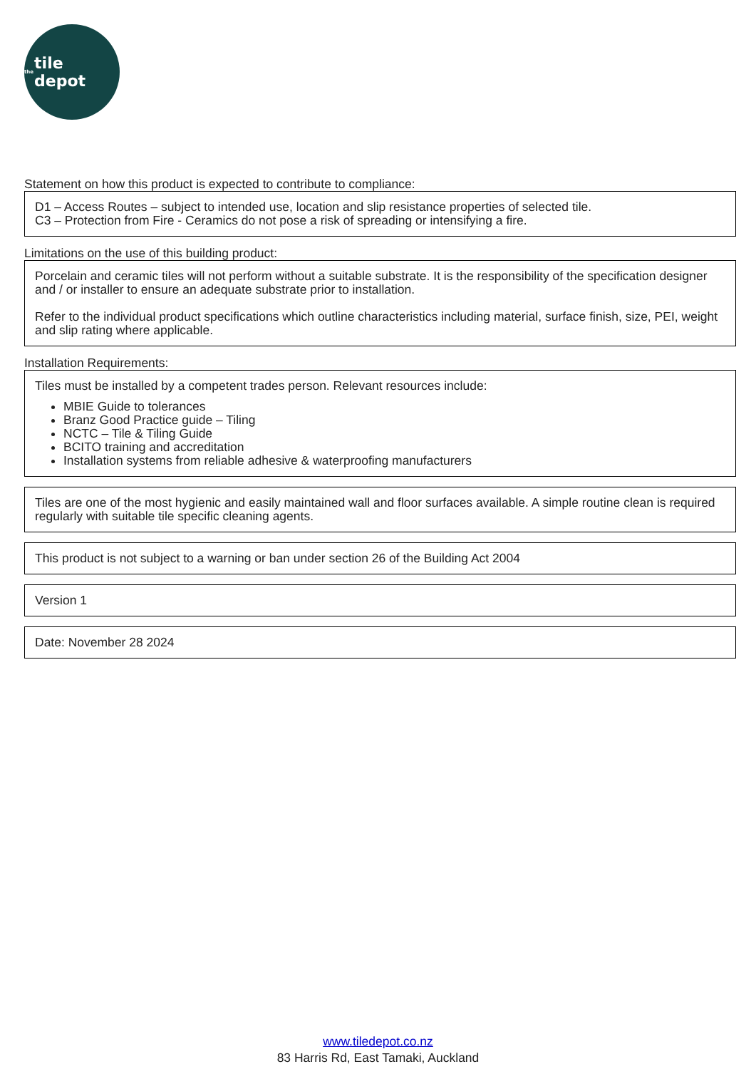the tile depot
Statement on how this product is expected to contribute to compliance:
D1 – Access Routes – subject to intended use, location and slip resistance properties of selected tile.
C3 – Protection from Fire - Ceramics do not pose a risk of spreading or intensifying a fire.
Limitations on the use of this building product:
Porcelain and ceramic tiles will not perform without a suitable substrate. It is the responsibility of the specification designer and / or installer to ensure an adequate substrate prior to installation.
Refer to the individual product specifications which outline characteristics including material, surface finish, size, PEI, weight and slip rating where applicable.
Installation Requirements:
Tiles must be installed by a competent trades person. Relevant resources include:
MBIE Guide to tolerances
Branz Good Practice guide – Tiling
NCTC – Tile & Tiling Guide
BCITO training and accreditation
Installation systems from reliable adhesive & waterproofing manufacturers
Tiles are one of the most hygienic and easily maintained wall and floor surfaces available. A simple routine clean is required regularly with suitable tile specific cleaning agents.
This product is not subject to a warning or ban under section 26 of the Building Act 2004
Version 1
Date: November 28 2024
www.tiledepot.co.nz
83 Harris Rd, East Tamaki, Auckland